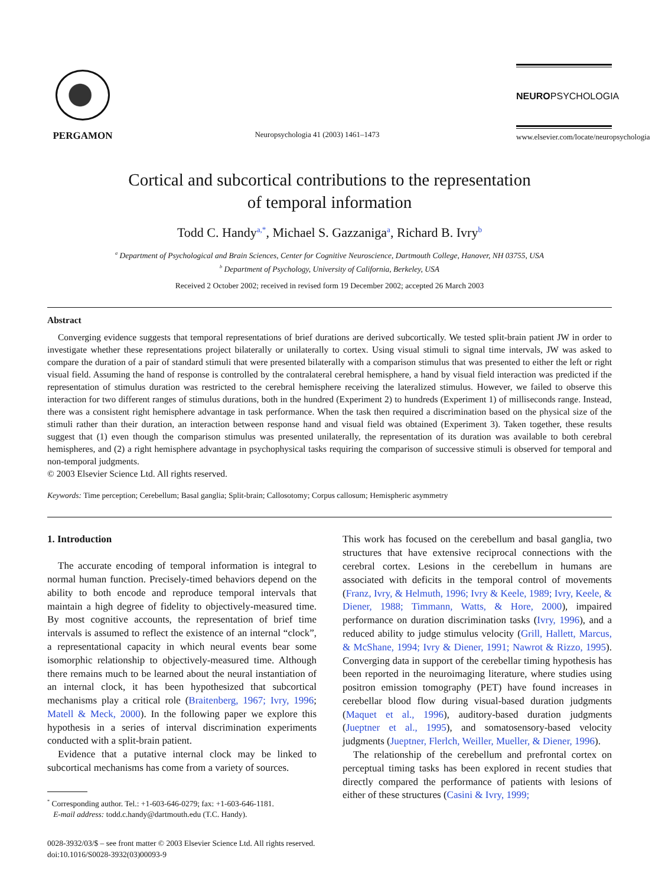PERGAMON
Neuropsychologia 41 (2003) 1461–1473
NEUROPSYCHOLOGIA
www.elsevier.com/locate/neuropsychologia
Cortical and subcortical contributions to the representation
of temporal information
Todd C. Handy<sup>a,*</sup>, Michael S. Gazzaniga<sup>a</sup>, Richard B. Ivry<sup>b</sup>
<sup>a</sup> Department of Psychological and Brain Sciences, Center for Cognitive Neuroscience, Dartmouth College, Hanover, NH 03755, USA
<sup>b</sup> Department of Psychology, University of California, Berkeley, USA
Received 2 October 2002; received in revised form 19 December 2002; accepted 26 March 2003
Abstract
Converging evidence suggests that temporal representations of brief durations are derived subcortically. We tested split-brain patient JW in order to investigate whether these representations project bilaterally or unilaterally to cortex. Using visual stimuli to signal time intervals, JW was asked to compare the duration of a pair of standard stimuli that were presented bilaterally with a comparison stimulus that was presented to either the left or right visual field. Assuming the hand of response is controlled by the contralateral cerebral hemisphere, a hand by visual field interaction was predicted if the representation of stimulus duration was restricted to the cerebral hemisphere receiving the lateralized stimulus. However, we failed to observe this interaction for two different ranges of stimulus durations, both in the hundred (Experiment 2) to hundreds (Experiment 1) of milliseconds range. Instead, there was a consistent right hemisphere advantage in task performance. When the task then required a discrimination based on the physical size of the stimuli rather than their duration, an interaction between response hand and visual field was obtained (Experiment 3). Taken together, these results suggest that (1) even though the comparison stimulus was presented unilaterally, the representation of its duration was available to both cerebral hemispheres, and (2) a right hemisphere advantage in psychophysical tasks requiring the comparison of successive stimuli is observed for temporal and non-temporal judgments.
© 2003 Elsevier Science Ltd. All rights reserved.
Keywords: Time perception; Cerebellum; Basal ganglia; Split-brain; Callosotomy; Corpus callosum; Hemispheric asymmetry
1. Introduction
The accurate encoding of temporal information is integral to normal human function. Precisely-timed behaviors depend on the ability to both encode and reproduce temporal intervals that maintain a high degree of fidelity to objectively-measured time. By most cognitive accounts, the representation of brief time intervals is assumed to reflect the existence of an internal “clock”, a representational capacity in which neural events bear some isomorphic relationship to objectively-measured time. Although there remains much to be learned about the neural instantiation of an internal clock, it has been hypothesized that subcortical mechanisms play a critical role (Braitenberg, 1967; Ivry, 1996; Matell & Meck, 2000). In the following paper we explore this hypothesis in a series of interval discrimination experiments conducted with a split-brain patient.
Evidence that a putative internal clock may be linked to subcortical mechanisms has come from a variety of sources.
<sup>*</sup> Corresponding author. Tel.: +1-603-646-0279; fax: +1-603-646-1181.
E-mail address: todd.c.handy@dartmouth.edu (T.C. Handy).
0028-3932/03/$ – see front matter © 2003 Elsevier Science Ltd. All rights reserved.
doi:10.1016/S0028-3932(03)00093-9
This work has focused on the cerebellum and basal ganglia, two structures that have extensive reciprocal connections with the cerebral cortex. Lesions in the cerebellum in humans are associated with deficits in the temporal control of movements (Franz, Ivry, & Helmuth, 1996; Ivry & Keele, 1989; Ivry, Keele, & Diener, 1988; Timmann, Watts, & Hore, 2000), impaired performance on duration discrimination tasks (Ivry, 1996), and a reduced ability to judge stimulus velocity (Grill, Hallett, Marcus, & McShane, 1994; Ivry & Diener, 1991; Nawrot & Rizzo, 1995). Converging data in support of the cerebellar timing hypothesis has been reported in the neuroimaging literature, where studies using positron emission tomography (PET) have found increases in cerebellar blood flow during visual-based duration judgments (Maquet et al., 1996), auditory-based duration judgments (Jueptner et al., 1995), and somatosensory-based velocity judgments (Jueptner, Flerlch, Weiller, Mueller, & Diener, 1996).
The relationship of the cerebellum and prefrontal cortex on perceptual timing tasks has been explored in recent studies that directly compared the performance of patients with lesions of either of these structures (Casini & Ivry, 1999;